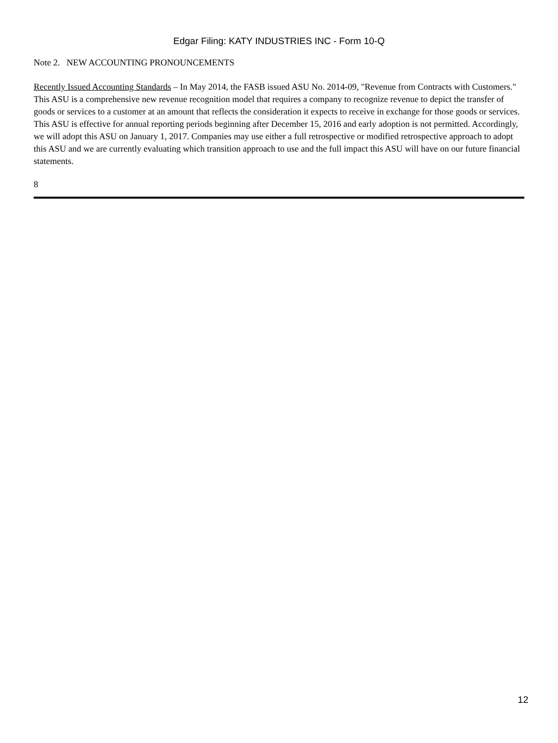Edgar Filing: KATY INDUSTRIES INC - Form 10-Q
Note 2. NEW ACCOUNTING PRONOUNCEMENTS
Recently Issued Accounting Standards – In May 2014, the FASB issued ASU No. 2014-09, "Revenue from Contracts with Customers." This ASU is a comprehensive new revenue recognition model that requires a company to recognize revenue to depict the transfer of goods or services to a customer at an amount that reflects the consideration it expects to receive in exchange for those goods or services. This ASU is effective for annual reporting periods beginning after December 15, 2016 and early adoption is not permitted. Accordingly, we will adopt this ASU on January 1, 2017. Companies may use either a full retrospective or modified retrospective approach to adopt this ASU and we are currently evaluating which transition approach to use and the full impact this ASU will have on our future financial statements.
8
12